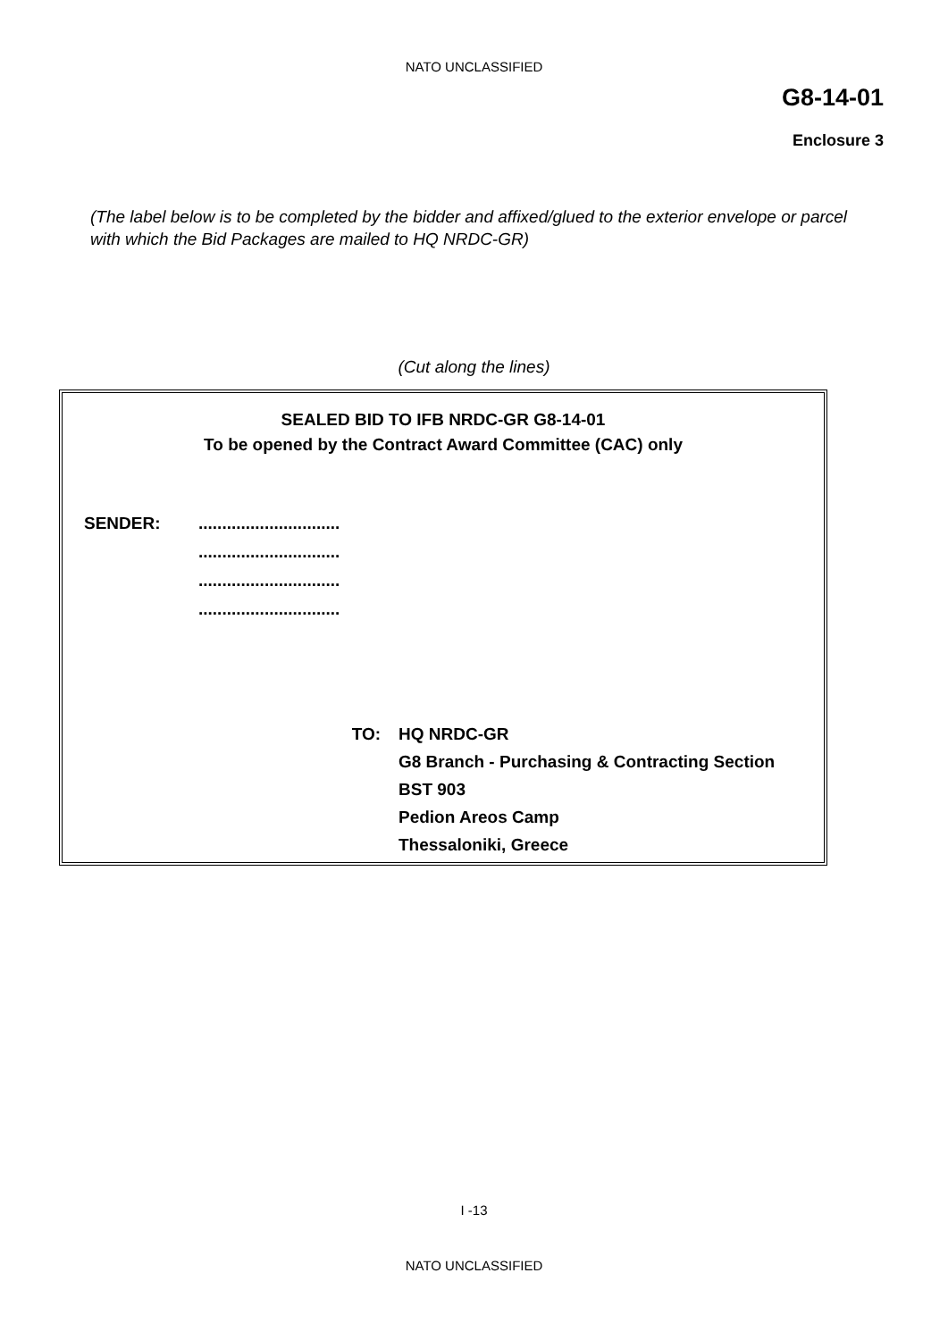NATO UNCLASSIFIED
G8-14-01
Enclosure 3
(The label below is to be completed by the bidder and affixed/glued to the exterior envelope or parcel with which the Bid Packages are mailed to HQ NRDC-GR)
(Cut along the lines)
SEALED BID TO IFB NRDC-GR G8-14-01
To be opened by the Contract Award Committee (CAC) only
SENDER: ..............................
..............................
..............................
..............................
TO: HQ NRDC-GR
G8 Branch - Purchasing & Contracting Section
BST 903
Pedion Areos Camp
Thessaloniki, Greece
I -13
NATO UNCLASSIFIED